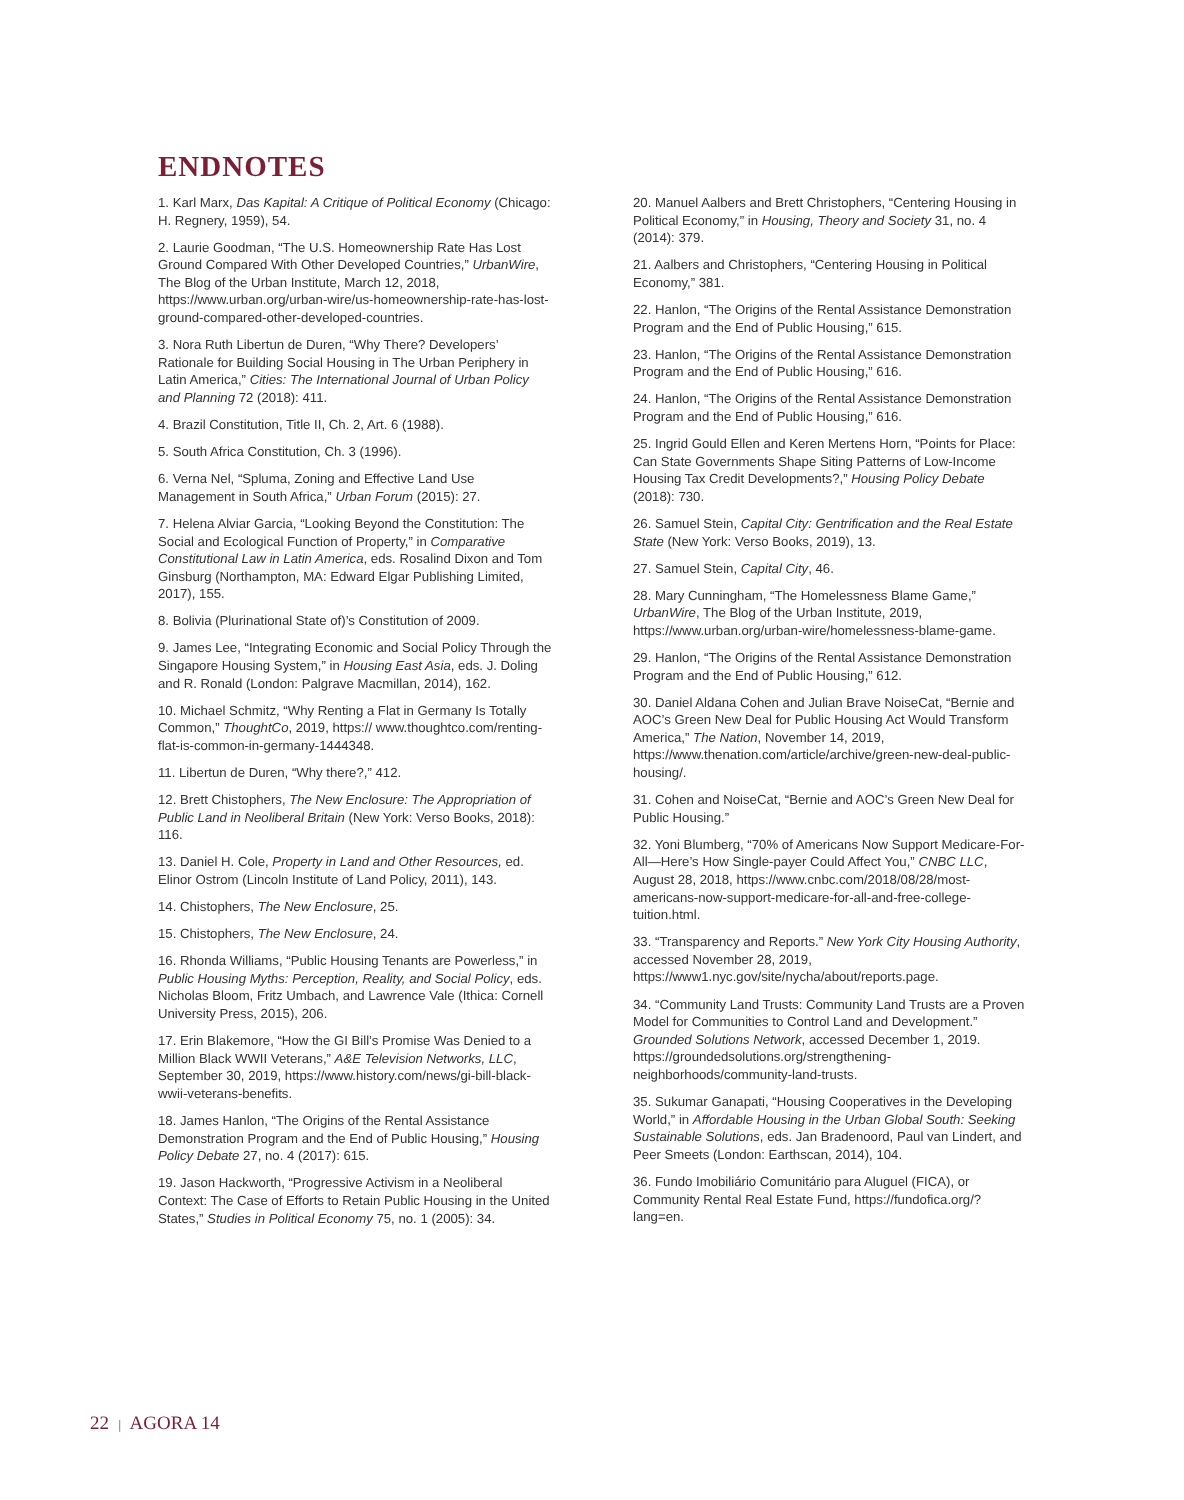ENDNOTES
1. Karl Marx, Das Kapital: A Critique of Political Economy (Chicago: H. Regnery, 1959), 54.
2. Laurie Goodman, “The U.S. Homeownership Rate Has Lost Ground Compared With Other Developed Countries,” UrbanWire, The Blog of the Urban Institute, March 12, 2018, https://www.urban.org/urban-wire/us-homeownership-rate-has-lost-ground-compared-other-developed-countries.
3. Nora Ruth Libertun de Duren, “Why There? Developers’ Rationale for Building Social Housing in The Urban Periphery in Latin America,” Cities: The International Journal of Urban Policy and Planning 72 (2018): 411.
4. Brazil Constitution, Title II, Ch. 2, Art. 6 (1988).
5. South Africa Constitution, Ch. 3 (1996).
6. Verna Nel, “Spluma, Zoning and Effective Land Use Management in South Africa,” Urban Forum (2015): 27.
7. Helena Alviar Garcia, “Looking Beyond the Constitution: The Social and Ecological Function of Property,” in Comparative Constitutional Law in Latin America, eds. Rosalind Dixon and Tom Ginsburg (Northampton, MA: Edward Elgar Publishing Limited, 2017), 155.
8. Bolivia (Plurinational State of)’s Constitution of 2009.
9. James Lee, “Integrating Economic and Social Policy Through the Singapore Housing System,” in Housing East Asia, eds. J. Doling and R. Ronald (London: Palgrave Macmillan, 2014), 162.
10. Michael Schmitz, “Why Renting a Flat in Germany Is Totally Common,” ThoughtCo, 2019, https:// www.thoughtco.com/renting-flat-is-common-in-germany-1444348.
11. Libertun de Duren, “Why there?,” 412.
12. Brett Chistophers, The New Enclosure: The Appropriation of Public Land in Neoliberal Britain (New York: Verso Books, 2018): 116.
13. Daniel H. Cole, Property in Land and Other Resources, ed. Elinor Ostrom (Lincoln Institute of Land Policy, 2011), 143.
14. Chistophers, The New Enclosure, 25.
15. Chistophers, The New Enclosure, 24.
16. Rhonda Williams, “Public Housing Tenants are Powerless,” in Public Housing Myths: Perception, Reality, and Social Policy, eds. Nicholas Bloom, Fritz Umbach, and Lawrence Vale (Ithica: Cornell University Press, 2015), 206.
17. Erin Blakemore, “How the GI Bill’s Promise Was Denied to a Million Black WWII Veterans,” A&E Television Networks, LLC, September 30, 2019, https://www.history.com/news/gi-bill-black-wwii-veterans-benefits.
18. James Hanlon, “The Origins of the Rental Assistance Demonstration Program and the End of Public Housing,” Housing Policy Debate 27, no. 4 (2017): 615.
19. Jason Hackworth, “Progressive Activism in a Neoliberal Context: The Case of Efforts to Retain Public Housing in the United States,” Studies in Political Economy 75, no. 1 (2005): 34.
20. Manuel Aalbers and Brett Christophers, “Centering Housing in Political Economy,” in Housing, Theory and Society 31, no. 4 (2014): 379.
21. Aalbers and Christophers, “Centering Housing in Political Economy,” 381.
22. Hanlon, “The Origins of the Rental Assistance Demonstration Program and the End of Public Housing,” 615.
23. Hanlon, “The Origins of the Rental Assistance Demonstration Program and the End of Public Housing,” 616.
24. Hanlon, “The Origins of the Rental Assistance Demonstration Program and the End of Public Housing,” 616.
25. Ingrid Gould Ellen and Keren Mertens Horn, “Points for Place: Can State Governments Shape Siting Patterns of Low-Income Housing Tax Credit Developments?,” Housing Policy Debate (2018): 730.
26. Samuel Stein, Capital City: Gentrification and the Real Estate State (New York: Verso Books, 2019), 13.
27. Samuel Stein, Capital City, 46.
28. Mary Cunningham, “The Homelessness Blame Game,” UrbanWire, The Blog of the Urban Institute, 2019, https://www.urban.org/urban-wire/homelessness-blame-game.
29. Hanlon, “The Origins of the Rental Assistance Demonstration Program and the End of Public Housing,” 612.
30. Daniel Aldana Cohen and Julian Brave NoiseCat, “Bernie and AOC’s Green New Deal for Public Housing Act Would Transform America,” The Nation, November 14, 2019, https://www.thenation.com/article/archive/green-new-deal-public-housing/.
31. Cohen and NoiseCat, “Bernie and AOC’s Green New Deal for Public Housing.”
32. Yoni Blumberg, “70% of Americans Now Support Medicare-For-All—Here’s How Single-payer Could Affect You,” CNBC LLC, August 28, 2018, https://www.cnbc.com/2018/08/28/most-americans-now-support-medicare-for-all-and-free-college-tuition.html.
33. “Transparency and Reports.” New York City Housing Authority, accessed November 28, 2019, https://www1.nyc.gov/site/nycha/about/reports.page.
34. “Community Land Trusts: Community Land Trusts are a Proven Model for Communities to Control Land and Development.” Grounded Solutions Network, accessed December 1, 2019. https://groundedsolutions.org/strengthening-neighborhoods/community-land-trusts.
35. Sukumar Ganapati, “Housing Cooperatives in the Developing World,” in Affordable Housing in the Urban Global South: Seeking Sustainable Solutions, eds. Jan Bradenoord, Paul van Lindert, and Peer Smeets (London: Earthscan, 2014), 104.
36. Fundo Imobiliário Comunitário para Aluguel (FICA), or Community Rental Real Estate Fund, https://fundofica.org/?lang=en.
22 | AGORA 14